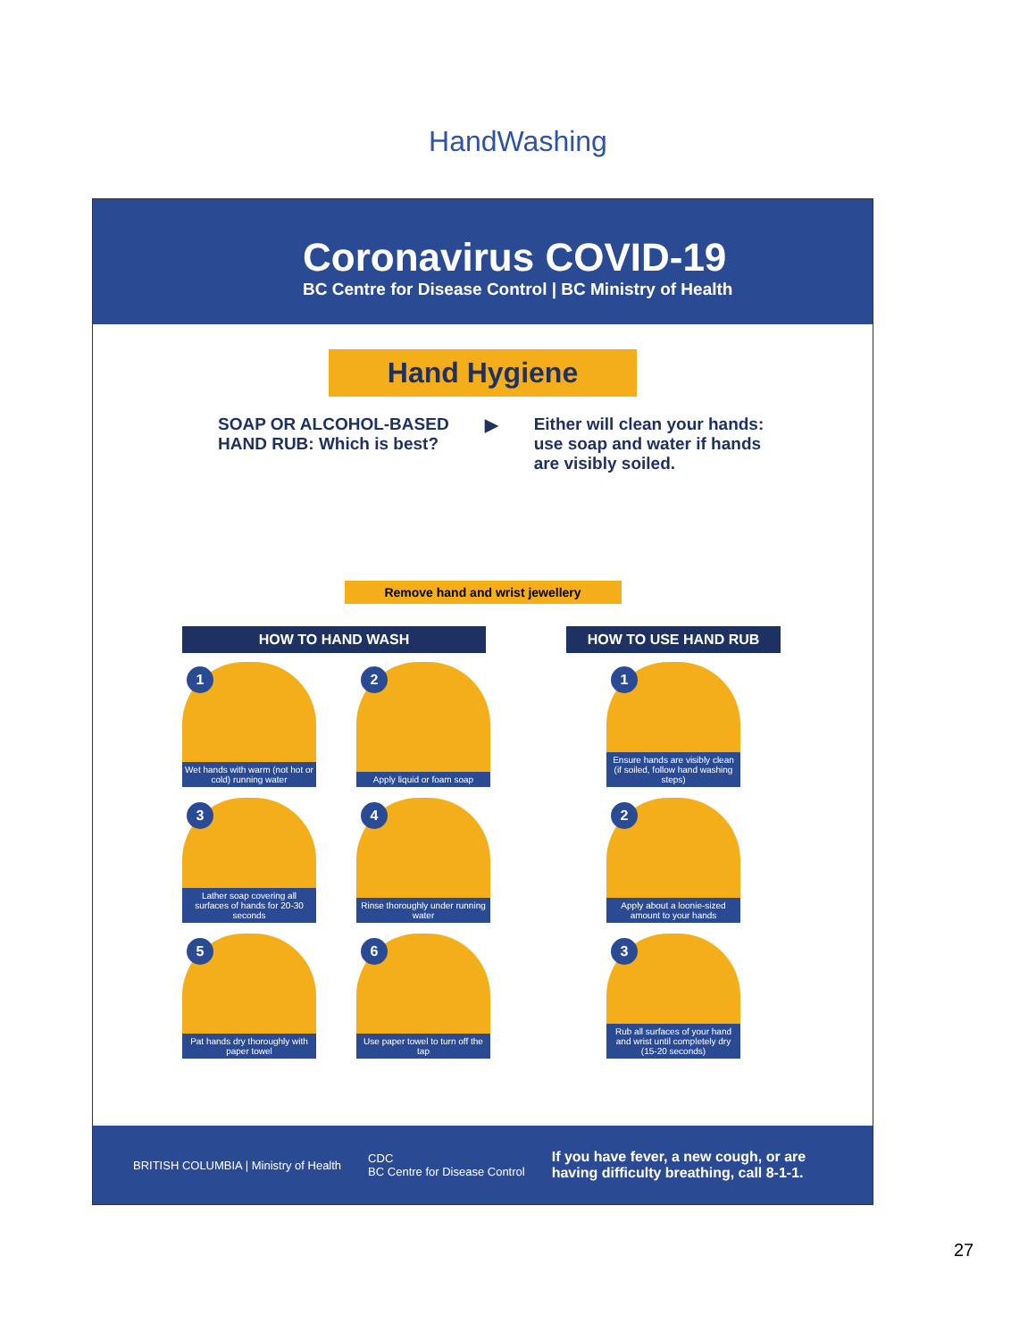HandWashing
Coronavirus COVID-19
BC Centre for Disease Control | BC Ministry of Health
Hand Hygiene
SOAP OR ALCOHOL-BASED
HAND RUB: Which is best?
▶ Either will clean your hands:
use soap and water if hands
are visibly soiled.
Remove hand and wrist jewellery
HOW TO HAND WASH
1
Wet hands with warm (not hot or cold) running water
2
Apply liquid or foam soap
3
Lather soap covering all surfaces of hands for 20-30 seconds
4
Rinse thoroughly under running water
5
Pat hands dry thoroughly with paper towel
6
Use paper towel to turn off the tap
HOW TO USE HAND RUB
1
Ensure hands are visibly clean (if soiled, follow hand washing steps)
2
Apply about a loonie-sized amount to your hands
3
Rub all surfaces of your hand and wrist until completely dry (15-20 seconds)
BRITISH COLUMBIA | Ministry of Health
CDC
BC Centre for Disease Control
If you have fever, a new cough, or are
having difficulty breathing, call 8-1-1.
27